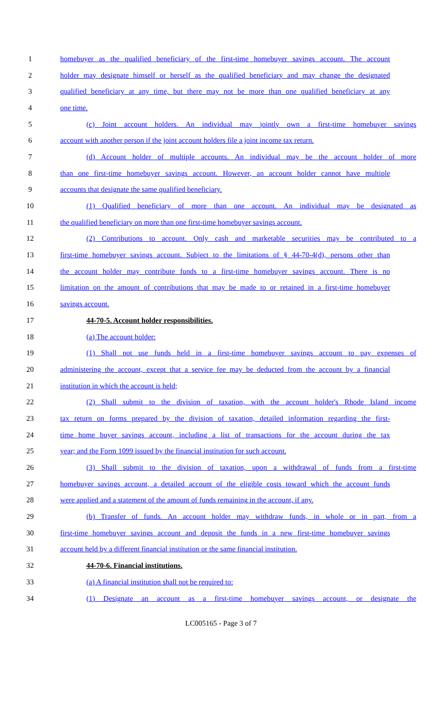1 homebuyer as the qualified beneficiary of the first-time homebuyer savings account. The account
2 holder may designate himself or herself as the qualified beneficiary and may change the designated
3 qualified beneficiary at any time, but there may not be more than one qualified beneficiary at any
4 one time.
5 (c) Joint account holders. An individual may jointly own a first-time homebuyer savings
6 account with another person if the joint account holders file a joint income tax return.
7 (d) Account holder of multiple accounts. An individual may be the account holder of more
8 than one first-time homebuyer savings account. However, an account holder cannot have multiple
9 accounts that designate the same qualified beneficiary.
10 (1) Qualified beneficiary of more than one account. An individual may be designated as
11 the qualified beneficiary on more than one first-time homebuyer savings account.
12 (2) Contributions to account. Only cash and marketable securities may be contributed to a
13 first-time homebuyer savings account. Subject to the limitations of § 44-70-4(d), persons other than
14 the account holder may contribute funds to a first-time homebuyer savings account. There is no
15 limitation on the amount of contributions that may be made to or retained in a first-time homebuyer
16 savings account.
17 44-70-5. Account holder responsibilities.
18 (a) The account holder:
19 (1) Shall not use funds held in a first-time homebuyer savings account to pay expenses of
20 administering the account, except that a service fee may be deducted from the account by a financial
21 institution in which the account is held;
22 (2) Shall submit to the division of taxation, with the account holder's Rhode Island income
23 tax return on forms prepared by the division of taxation, detailed information regarding the first-
24 time home buyer savings account, including a list of transactions for the account during the tax
25 year; and the Form 1099 issued by the financial institution for such account.
26 (3) Shall submit to the division of taxation, upon a withdrawal of funds from a first-time
27 homebuyer savings account, a detailed account of the eligible costs toward which the account funds
28 were applied and a statement of the amount of funds remaining in the account, if any.
29 (b) Transfer of funds. An account holder may withdraw funds, in whole or in part, from a
30 first-time homebuyer savings account and deposit the funds in a new first-time homebuyer savings
31 account held by a different financial institution or the same financial institution.
32 44-70-6. Financial institutions.
33 (a) A financial institution shall not be required to:
34 (1) Designate an account as a first-time homebuyer savings account, or designate the
LC005165 - Page 3 of 7